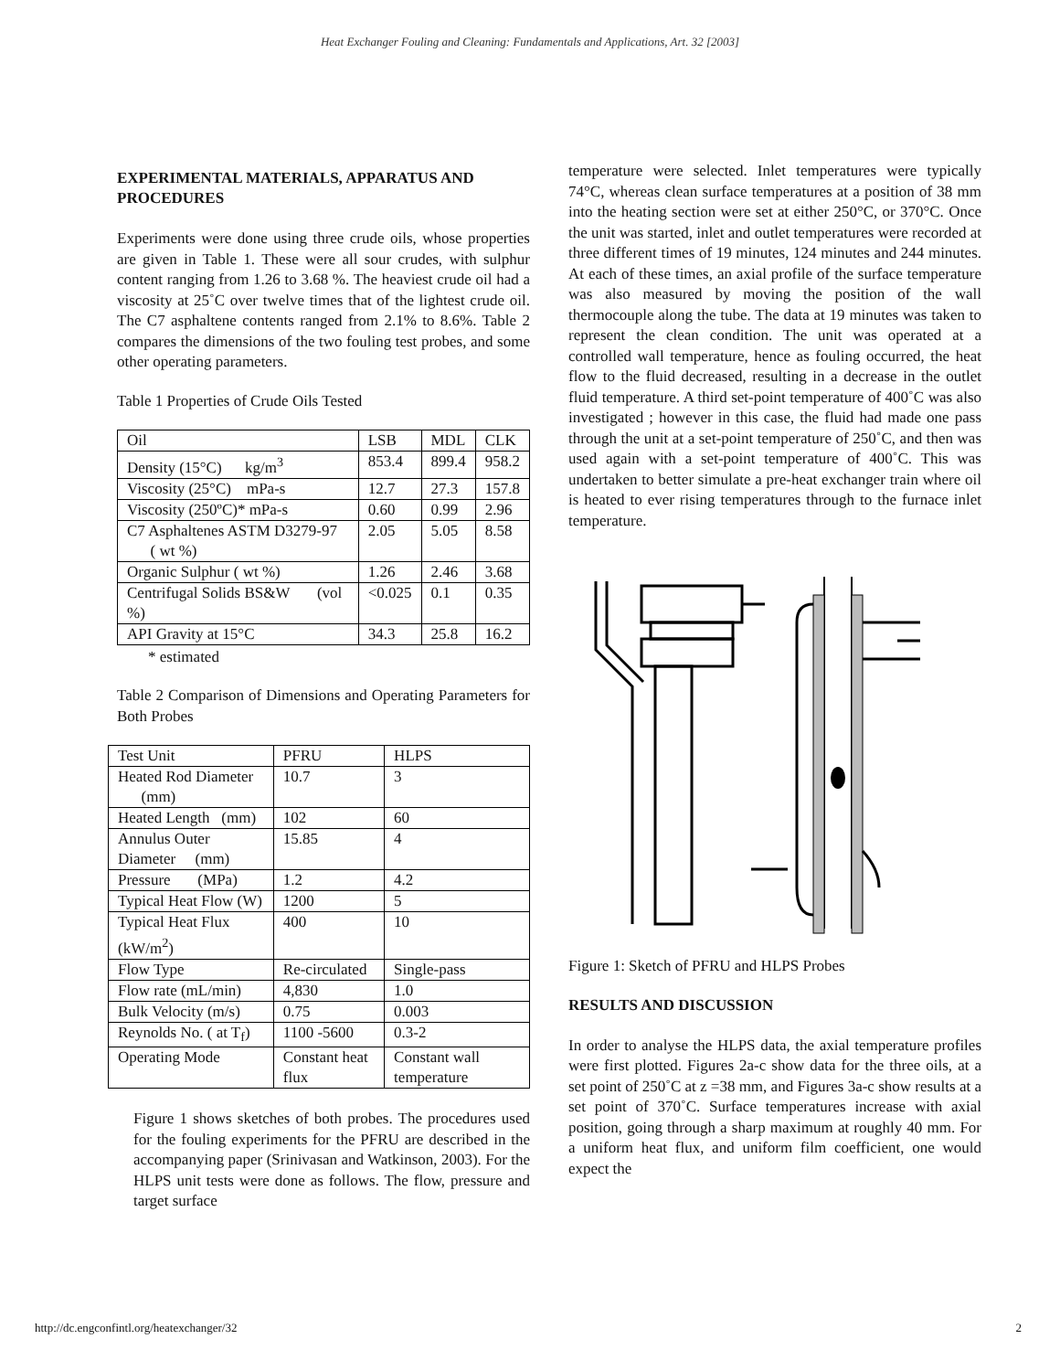Heat Exchanger Fouling and Cleaning: Fundamentals and Applications, Art. 32 [2003]
EXPERIMENTAL MATERIALS, APPARATUS AND PROCEDURES
Experiments were done using three crude oils, whose properties are given in Table 1. These were all sour crudes, with sulphur content ranging from 1.26 to 3.68 %. The heaviest crude oil had a viscosity at 25˚C over twelve times that of the lightest crude oil. The C7 asphaltene contents ranged from 2.1% to 8.6%. Table 2 compares the dimensions of the two fouling test probes, and some other operating parameters.
Table 1 Properties of Crude Oils Tested
| Oil | LSB | MDL | CLK |
| Density (15°C) kg/m<sup>3</sup> | 853.4 | 899.4 | 958.2 |
| Viscosity (25°C) mPa-s | 12.7 | 27.3 | 157.8 |
| Viscosity (250ºC)* mPa-s | 0.60 | 0.99 | 2.96 |
| C7 Asphaltenes ASTM D3279-97 ( wt %) | 2.05 | 5.05 | 8.58 |
| Organic Sulphur ( wt %) | 1.26 | 2.46 | 3.68 |
| Centrifugal Solids BS&W (vol %) | <0.025 | 0.1 | 0.35 |
| API Gravity at 15°C | 34.3 | 25.8 | 16.2 |
* estimated
Table 2 Comparison of Dimensions and Operating Parameters for Both Probes
| Test Unit | PFRU | HLPS |
| Heated Rod Diameter (mm) | 10.7 | 3 |
| Heated Length (mm) | 102 | 60 |
| Annulus Outer Diameter (mm) | 15.85 | 4 |
| Pressure (MPa) | 1.2 | 4.2 |
| Typical Heat Flow (W) | 1200 | 5 |
| Typical Heat Flux (kW/m<sup>2</sup>) | 400 | 10 |
| Flow Type | Re-circulated | Single-pass |
| Flow rate (mL/min) | 4,830 | 1.0 |
| Bulk Velocity (m/s) | 0.75 | 0.003 |
| Reynolds No. ( at T<sub>f</sub>) | 1100 -5600 | 0.3-2 |
| Operating Mode | Constant heat flux | Constant wall temperature |
Figure 1 shows sketches of both probes. The procedures used for the fouling experiments for the PFRU are described in the accompanying paper (Srinivasan and Watkinson, 2003). For the HLPS unit tests were done as follows. The flow, pressure and target surface
temperature were selected. Inlet temperatures were typically 74°C, whereas clean surface temperatures at a position of 38 mm into the heating section were set at either 250°C, or 370°C. Once the unit was started, inlet and outlet temperatures were recorded at three different times of 19 minutes, 124 minutes and 244 minutes. At each of these times, an axial profile of the surface temperature was also measured by moving the position of the wall thermocouple along the tube. The data at 19 minutes was taken to represent the clean condition. The unit was operated at a controlled wall temperature, hence as fouling occurred, the heat flow to the fluid decreased, resulting in a decrease in the outlet fluid temperature. A third set-point temperature of 400˚C was also investigated ; however in this case, the fluid had made one pass through the unit at a set-point temperature of 250˚C, and then was used again with a set-point temperature of 400˚C. This was undertaken to better simulate a pre-heat exchanger train where oil is heated to ever rising temperatures through to the furnace inlet temperature.
Figure 1: Sketch of PFRU and HLPS Probes
RESULTS AND DISCUSSION
In order to analyse the HLPS data, the axial temperature profiles were first plotted. Figures 2a-c show data for the three oils, at a set point of 250˚C at z =38 mm, and Figures 3a-c show results at a set point of 370˚C. Surface temperatures increase with axial position, going through a sharp maximum at roughly 40 mm. For a uniform heat flux, and uniform film coefficient, one would expect the
http://dc.engconfintl.org/heatexchanger/32 2